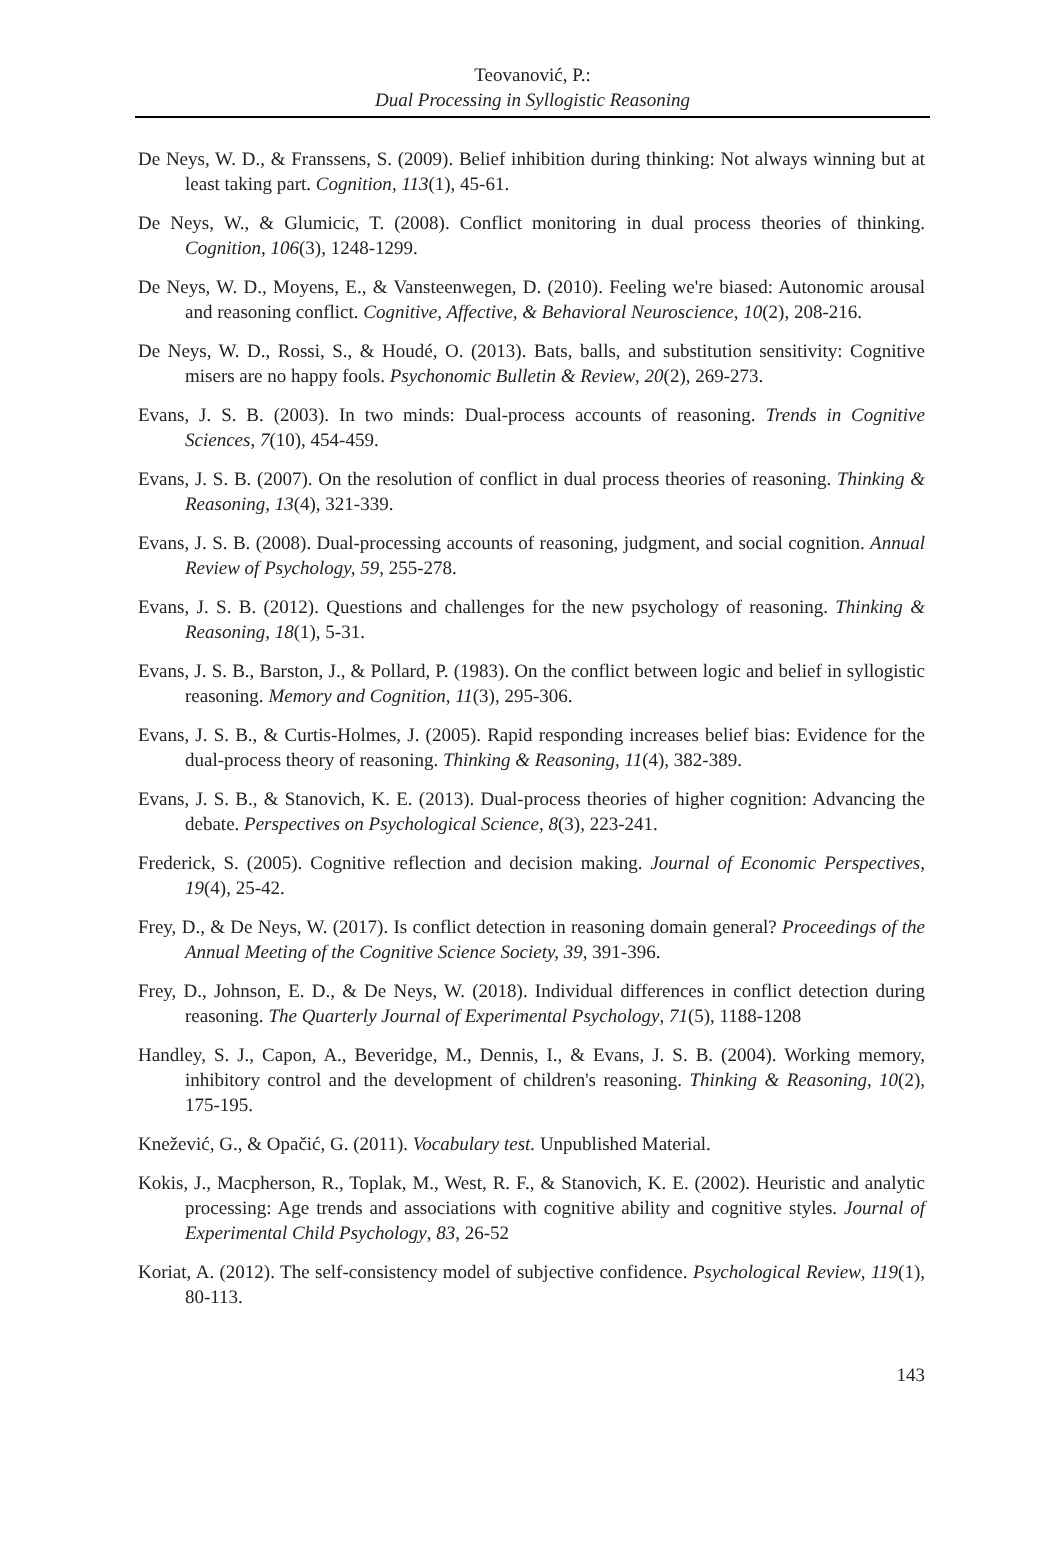Teovanović, P.:
Dual Processing in Syllogistic Reasoning
De Neys, W. D., & Franssens, S. (2009). Belief inhibition during thinking: Not always winning but at least taking part. Cognition, 113(1), 45-61.
De Neys, W., & Glumicic, T. (2008). Conflict monitoring in dual process theories of thinking. Cognition, 106(3), 1248-1299.
De Neys, W. D., Moyens, E., & Vansteenwegen, D. (2010). Feeling we're biased: Autonomic arousal and reasoning conflict. Cognitive, Affective, & Behavioral Neuroscience, 10(2), 208-216.
De Neys, W. D., Rossi, S., & Houdé, O. (2013). Bats, balls, and substitution sensitivity: Cognitive misers are no happy fools. Psychonomic Bulletin & Review, 20(2), 269-273.
Evans, J. S. B. (2003). In two minds: Dual-process accounts of reasoning. Trends in Cognitive Sciences, 7(10), 454-459.
Evans, J. S. B. (2007). On the resolution of conflict in dual process theories of reasoning. Thinking & Reasoning, 13(4), 321-339.
Evans, J. S. B. (2008). Dual-processing accounts of reasoning, judgment, and social cognition. Annual Review of Psychology, 59, 255-278.
Evans, J. S. B. (2012). Questions and challenges for the new psychology of reasoning. Thinking & Reasoning, 18(1), 5-31.
Evans, J. S. B., Barston, J., & Pollard, P. (1983). On the conflict between logic and belief in syllogistic reasoning. Memory and Cognition, 11(3), 295-306.
Evans, J. S. B., & Curtis-Holmes, J. (2005). Rapid responding increases belief bias: Evidence for the dual-process theory of reasoning. Thinking & Reasoning, 11(4), 382-389.
Evans, J. S. B., & Stanovich, K. E. (2013). Dual-process theories of higher cognition: Advancing the debate. Perspectives on Psychological Science, 8(3), 223-241.
Frederick, S. (2005). Cognitive reflection and decision making. Journal of Economic Perspectives, 19(4), 25-42.
Frey, D., & De Neys, W. (2017). Is conflict detection in reasoning domain general? Proceedings of the Annual Meeting of the Cognitive Science Society, 39, 391-396.
Frey, D., Johnson, E. D., & De Neys, W. (2018). Individual differences in conflict detection during reasoning. The Quarterly Journal of Experimental Psychology, 71(5), 1188-1208
Handley, S. J., Capon, A., Beveridge, M., Dennis, I., & Evans, J. S. B. (2004). Working memory, inhibitory control and the development of children's reasoning. Thinking & Reasoning, 10(2), 175-195.
Knežević, G., & Opačić, G. (2011). Vocabulary test. Unpublished Material.
Kokis, J., Macpherson, R., Toplak, M., West, R. F., & Stanovich, K. E. (2002). Heuristic and analytic processing: Age trends and associations with cognitive ability and cognitive styles. Journal of Experimental Child Psychology, 83, 26-52
Koriat, A. (2012). The self-consistency model of subjective confidence. Psychological Review, 119(1), 80-113.
143